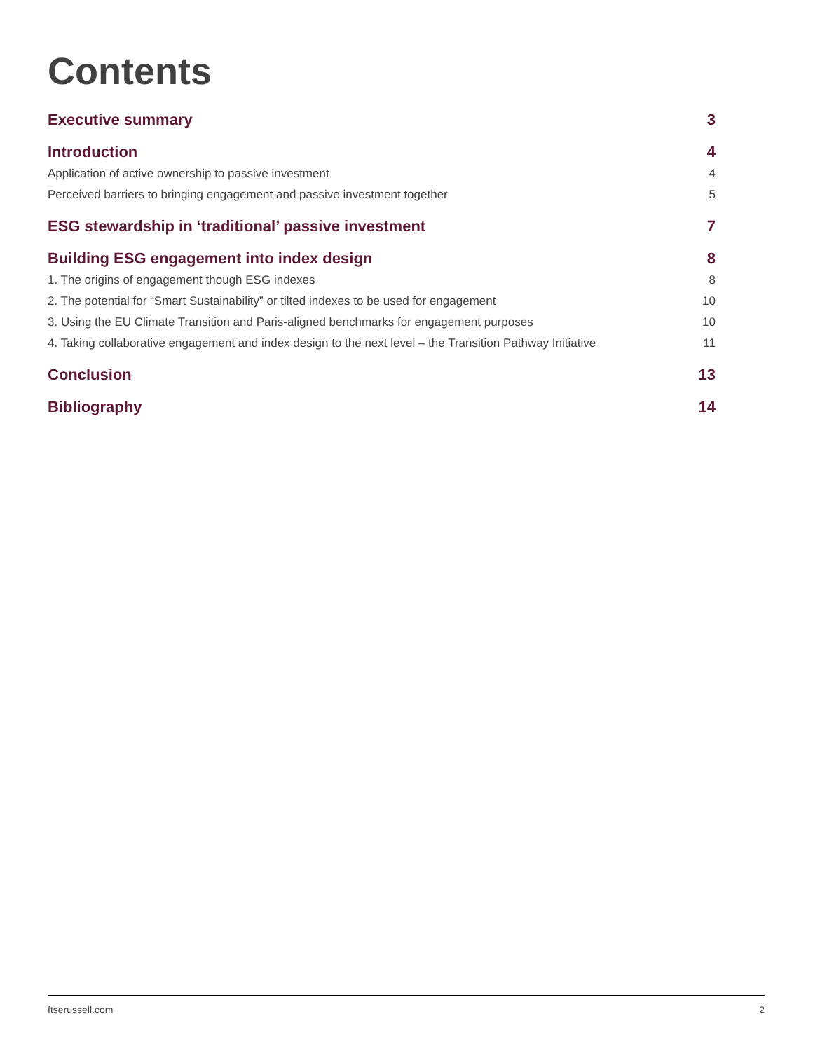Contents
Executive summary 3
Introduction 4
Application of active ownership to passive investment 4
Perceived barriers to bringing engagement and passive investment together 5
ESG stewardship in ‘traditional’ passive investment 7
Building ESG engagement into index design 8
1. The origins of engagement though ESG indexes 8
2. The potential for “Smart Sustainability” or tilted indexes to be used for engagement 10
3. Using the EU Climate Transition and Paris-aligned benchmarks for engagement purposes 10
4. Taking collaborative engagement and index design to the next level – the Transition Pathway Initiative 11
Conclusion 13
Bibliography 14
ftserussell.com 2